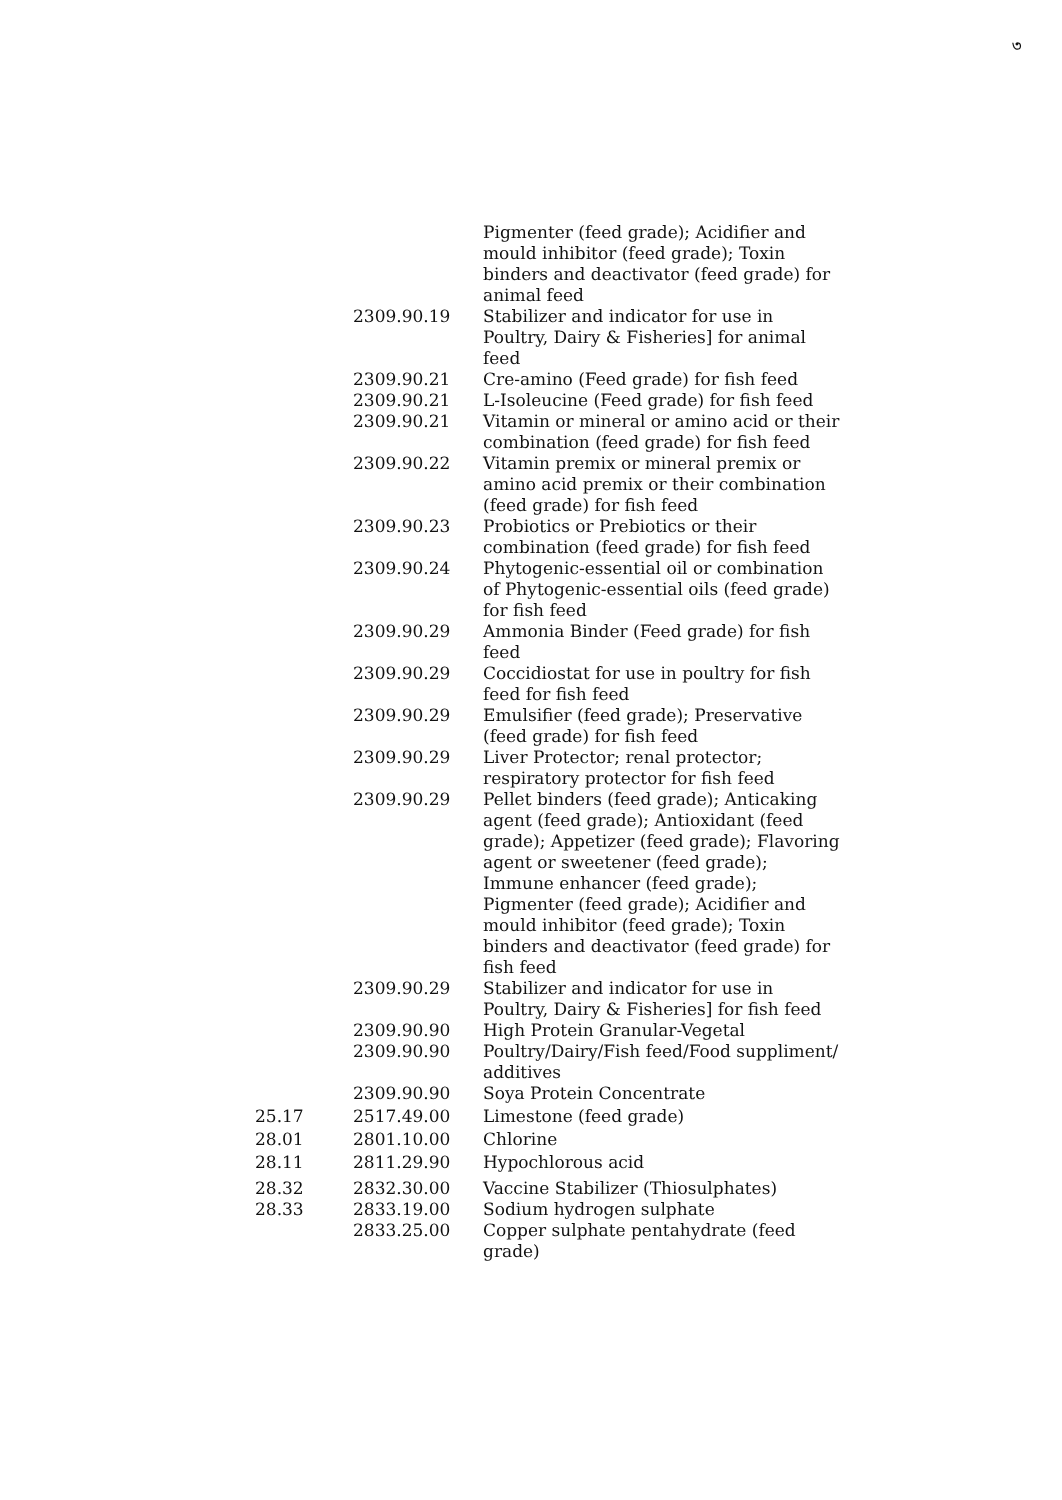৩
| | | Pigmenter (feed grade); Acidifier and mould inhibitor (feed grade); Toxin binders and deactivator (feed grade) for animal feed |
| | 2309.90.19 | Stabilizer and indicator for use in Poultry, Dairy & Fisheries] for animal feed |
| | 2309.90.21 | Cre-amino (Feed grade) for fish feed |
| | 2309.90.21 | L-Isoleucine (Feed grade) for fish feed |
| | 2309.90.21 | Vitamin or mineral or amino acid or their combination (feed grade) for fish feed |
| | 2309.90.22 | Vitamin premix or mineral premix or amino acid premix or their combination (feed grade) for fish feed |
| | 2309.90.23 | Probiotics or Prebiotics or their combination (feed grade) for fish feed |
| | 2309.90.24 | Phytogenic-essential oil or combination of Phytogenic-essential oils (feed grade) for fish feed |
| | 2309.90.29 | Ammonia Binder (Feed grade) for fish feed |
| | 2309.90.29 | Coccidiostat for use in poultry for fish feed for fish feed |
| | 2309.90.29 | Emulsifier (feed grade); Preservative (feed grade) for fish feed |
| | 2309.90.29 | Liver Protector; renal protector; respiratory protector for fish feed |
| | 2309.90.29 | Pellet binders (feed grade); Anticaking agent (feed grade); Antioxidant (feed grade); Appetizer (feed grade); Flavoring agent or sweetener (feed grade); Immune enhancer (feed grade); Pigmenter (feed grade); Acidifier and mould inhibitor (feed grade); Toxin binders and deactivator (feed grade) for fish feed |
| | 2309.90.29 | Stabilizer and indicator for use in Poultry, Dairy & Fisheries] for fish feed |
| | 2309.90.90 | High Protein Granular-Vegetal |
| | 2309.90.90 | Poultry/Dairy/Fish feed/Food suppliment/ additives |
| | 2309.90.90 | Soya Protein Concentrate |
| 25.17 | 2517.49.00 | Limestone (feed grade) |
| 28.01 | 2801.10.00 | Chlorine |
| 28.11 | 2811.29.90 | Hypochlorous acid |
| 28.32 | 2832.30.00 | Vaccine Stabilizer (Thiosulphates) |
| 28.33 | 2833.19.00 | Sodium hydrogen sulphate |
| | 2833.25.00 | Copper sulphate pentahydrate (feed grade) |